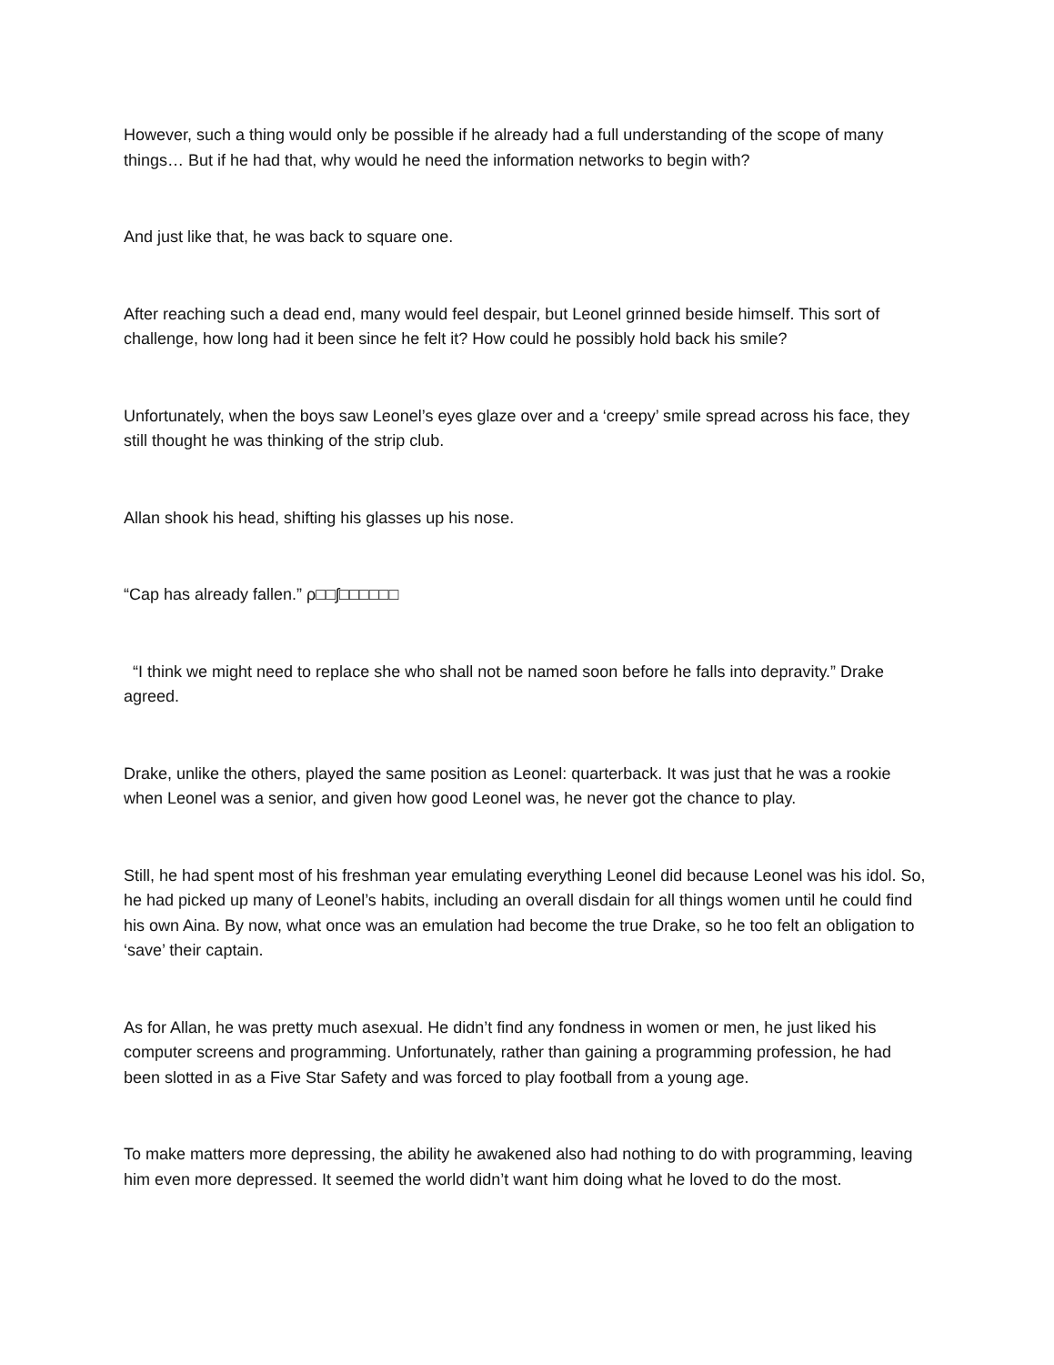However, such a thing would only be possible if he already had a full understanding of the scope of many things… But if he had that, why would he need the information networks to begin with?
And just like that, he was back to square one.
After reaching such a dead end, many would feel despair, but Leonel grinned beside himself. This sort of challenge, how long had it been since he felt it? How could he possibly hold back his smile?
Unfortunately, when the boys saw Leonel’s eyes glaze over and a ‘creepy’ smile spread across his face, they still thought he was thinking of the strip club.
Allan shook his head, shifting his glasses up his nose.
“Cap has already fallen.” ρ□□ʃ□□□□□□
“I think we might need to replace she who shall not be named soon before he falls into depravity.” Drake agreed.
Drake, unlike the others, played the same position as Leonel: quarterback. It was just that he was a rookie when Leonel was a senior, and given how good Leonel was, he never got the chance to play.
Still, he had spent most of his freshman year emulating everything Leonel did because Leonel was his idol. So, he had picked up many of Leonel’s habits, including an overall disdain for all things women until he could find his own Aina. By now, what once was an emulation had become the true Drake, so he too felt an obligation to ‘save’ their captain.
As for Allan, he was pretty much asexual. He didn’t find any fondness in women or men, he just liked his computer screens and programming. Unfortunately, rather than gaining a programming profession, he had been slotted in as a Five Star Safety and was forced to play football from a young age.
To make matters more depressing, the ability he awakened also had nothing to do with programming, leaving him even more depressed. It seemed the world didn’t want him doing what he loved to do the most.